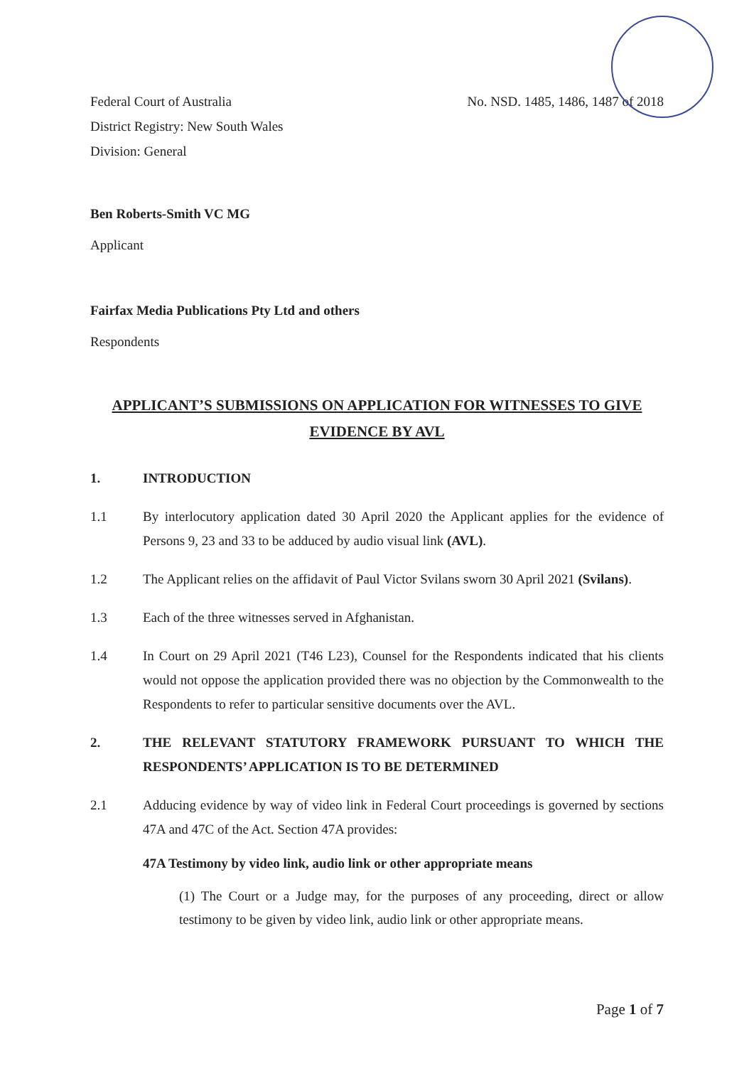Federal Court of Australia
District Registry: New South Wales
Division: General
No. NSD. 1485, 1486, 1487 of 2018
Ben Roberts-Smith VC MG
Applicant
Fairfax Media Publications Pty Ltd and others
Respondents
APPLICANT’S SUBMISSIONS ON APPLICATION FOR WITNESSES TO GIVE EVIDENCE BY AVL
1. INTRODUCTION
1.1 By interlocutory application dated 30 April 2020 the Applicant applies for the evidence of Persons 9, 23 and 33 to be adduced by audio visual link (AVL).
1.2 The Applicant relies on the affidavit of Paul Victor Svilans sworn 30 April 2021 (Svilans).
1.3 Each of the three witnesses served in Afghanistan.
1.4 In Court on 29 April 2021 (T46 L23), Counsel for the Respondents indicated that his clients would not oppose the application provided there was no objection by the Commonwealth to the Respondents to refer to particular sensitive documents over the AVL.
2. THE RELEVANT STATUTORY FRAMEWORK PURSUANT TO WHICH THE RESPONDENTS’ APPLICATION IS TO BE DETERMINED
2.1 Adducing evidence by way of video link in Federal Court proceedings is governed by sections 47A and 47C of the Act. Section 47A provides:
47A Testimony by video link, audio link or other appropriate means
(1) The Court or a Judge may, for the purposes of any proceeding, direct or allow testimony to be given by video link, audio link or other appropriate means.
Page 1 of 7